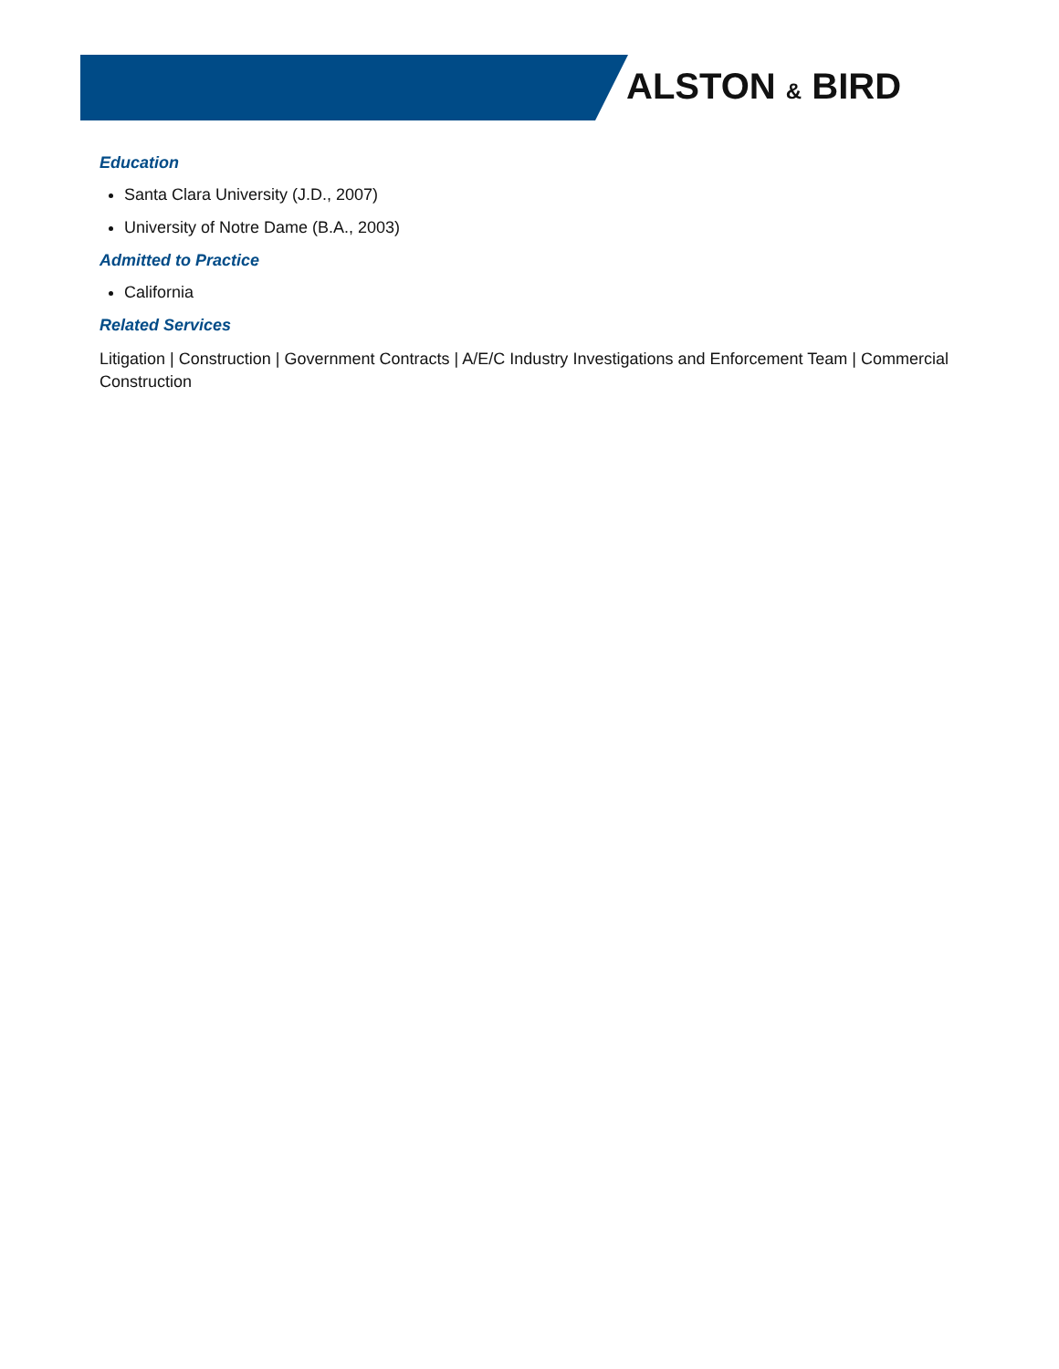ALSTON & BIRD
Education
Santa Clara University (J.D., 2007)
University of Notre Dame (B.A., 2003)
Admitted to Practice
California
Related Services
Litigation | Construction | Government Contracts | A/E/C Industry Investigations and Enforcement Team | Commercial Construction